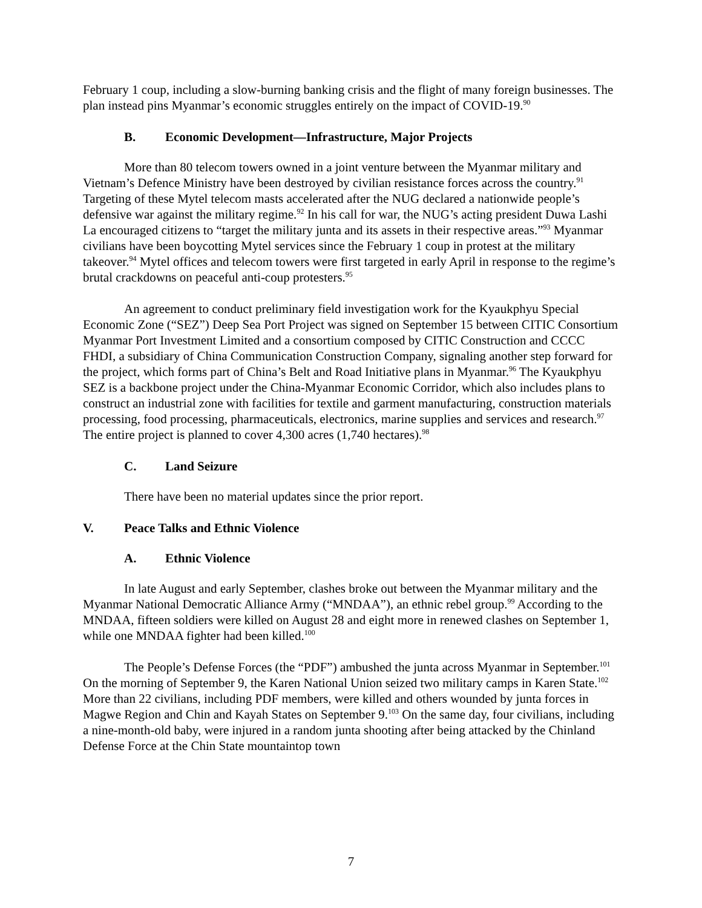February 1 coup, including a slow-burning banking crisis and the flight of many foreign businesses. The plan instead pins Myanmar’s economic struggles entirely on the impact of COVID-19.<sup>90</sup>
B. Economic Development—Infrastructure, Major Projects
More than 80 telecom towers owned in a joint venture between the Myanmar military and Vietnam’s Defence Ministry have been destroyed by civilian resistance forces across the country.<sup>91</sup> Targeting of these Mytel telecom masts accelerated after the NUG declared a nationwide people’s defensive war against the military regime.<sup>92</sup> In his call for war, the NUG’s acting president Duwa Lashi La encouraged citizens to “target the military junta and its assets in their respective areas.”<sup>93</sup> Myanmar civilians have been boycotting Mytel services since the February 1 coup in protest at the military takeover.<sup>94</sup> Mytel offices and telecom towers were first targeted in early April in response to the regime’s brutal crackdowns on peaceful anti-coup protesters.<sup>95</sup>
An agreement to conduct preliminary field investigation work for the Kyaukphyu Special Economic Zone (“SEZ”) Deep Sea Port Project was signed on September 15 between CITIC Consortium Myanmar Port Investment Limited and a consortium composed by CITIC Construction and CCCC FHDI, a subsidiary of China Communication Construction Company, signaling another step forward for the project, which forms part of China’s Belt and Road Initiative plans in Myanmar.<sup>96</sup> The Kyaukphyu SEZ is a backbone project under the China-Myanmar Economic Corridor, which also includes plans to construct an industrial zone with facilities for textile and garment manufacturing, construction materials processing, food processing, pharmaceuticals, electronics, marine supplies and services and research.<sup>97</sup> The entire project is planned to cover 4,300 acres (1,740 hectares).<sup>98</sup>
C. Land Seizure
There have been no material updates since the prior report.
V. Peace Talks and Ethnic Violence
A. Ethnic Violence
In late August and early September, clashes broke out between the Myanmar military and the Myanmar National Democratic Alliance Army (“MNDAA”), an ethnic rebel group.<sup>99</sup> According to the MNDAA, fifteen soldiers were killed on August 28 and eight more in renewed clashes on September 1, while one MNDAA fighter had been killed.<sup>100</sup>
The People’s Defense Forces (the “PDF”) ambushed the junta across Myanmar in September.<sup>101</sup> On the morning of September 9, the Karen National Union seized two military camps in Karen State.<sup>102</sup> More than 22 civilians, including PDF members, were killed and others wounded by junta forces in Magwe Region and Chin and Kayah States on September 9.<sup>103</sup> On the same day, four civilians, including a nine-month-old baby, were injured in a random junta shooting after being attacked by the Chinland Defense Force at the Chin State mountaintop town
7